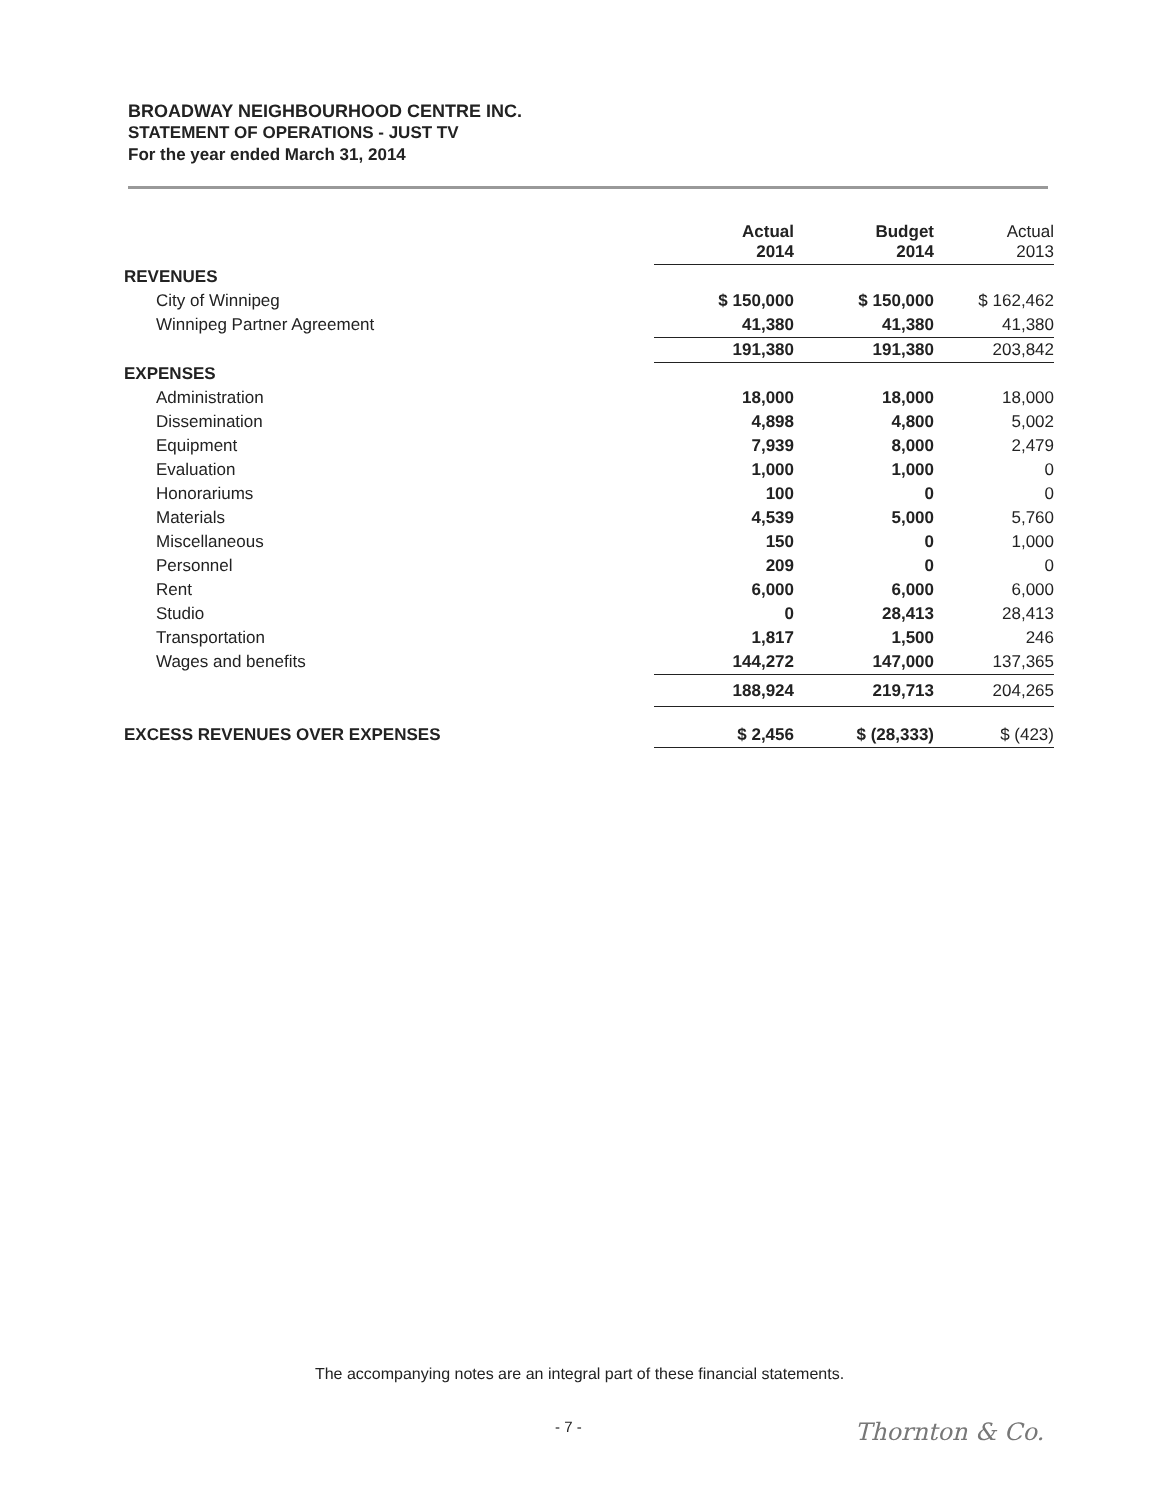BROADWAY NEIGHBOURHOOD CENTRE INC.
STATEMENT OF OPERATIONS - JUST TV
For the year ended March 31, 2014
| | Actual 2014 | Budget 2014 | Actual 2013 |
| --- | --- | --- | --- |
| REVENUES | | | |
| City of Winnipeg | $ 150,000 | $ 150,000 | $ 162,462 |
| Winnipeg Partner Agreement | 41,380 | 41,380 | 41,380 |
| | 191,380 | 191,380 | 203,842 |
| EXPENSES | | | |
| Administration | 18,000 | 18,000 | 18,000 |
| Dissemination | 4,898 | 4,800 | 5,002 |
| Equipment | 7,939 | 8,000 | 2,479 |
| Evaluation | 1,000 | 1,000 | 0 |
| Honorariums | 100 | 0 | 0 |
| Materials | 4,539 | 5,000 | 5,760 |
| Miscellaneous | 150 | 0 | 1,000 |
| Personnel | 209 | 0 | 0 |
| Rent | 6,000 | 6,000 | 6,000 |
| Studio | 0 | 28,413 | 28,413 |
| Transportation | 1,817 | 1,500 | 246 |
| Wages and benefits | 144,272 | 147,000 | 137,365 |
| | 188,924 | 219,713 | 204,265 |
| EXCESS REVENUES OVER EXPENSES | $ 2,456 | $ (28,333) | $ (423) |
The accompanying notes are an integral part of these financial statements.
- 7 - Thornton & Co.